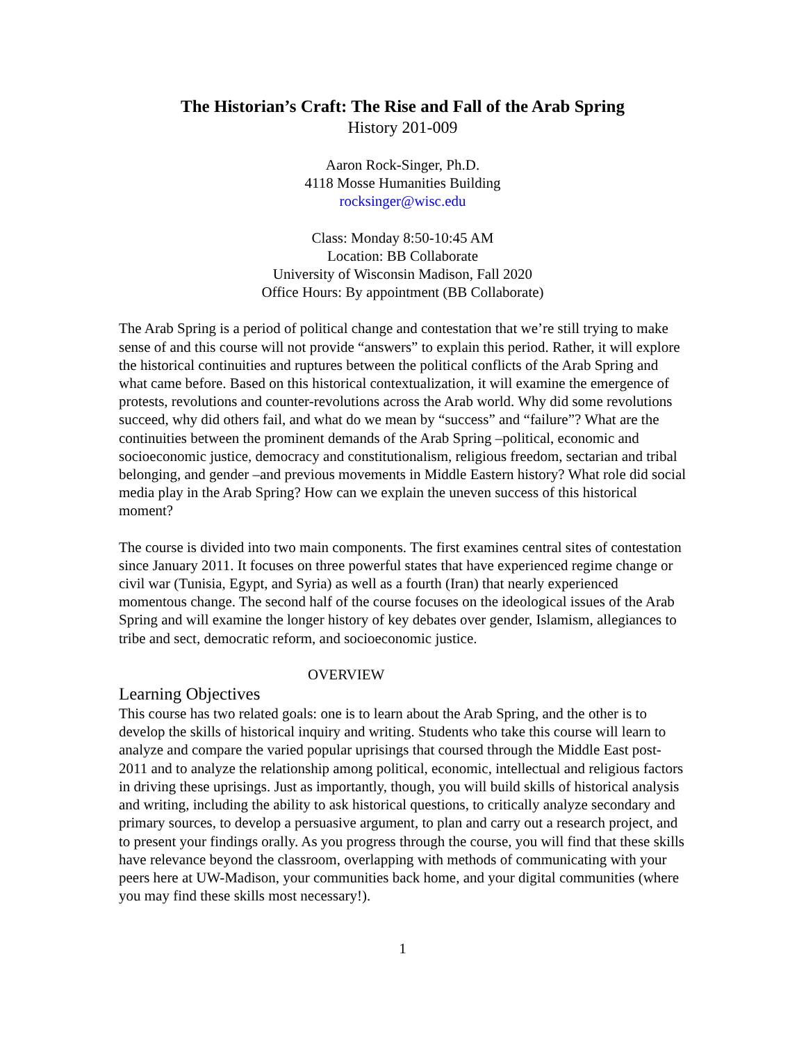The Historian’s Craft: The Rise and Fall of the Arab Spring
History 201-009
Aaron Rock-Singer, Ph.D.
4118 Mosse Humanities Building
rocksinger@wisc.edu
Class: Monday 8:50-10:45 AM
Location: BB Collaborate
University of Wisconsin Madison, Fall 2020
Office Hours: By appointment (BB Collaborate)
The Arab Spring is a period of political change and contestation that we’re still trying to make sense of and this course will not provide “answers” to explain this period. Rather, it will explore the historical continuities and ruptures between the political conflicts of the Arab Spring and what came before. Based on this historical contextualization, it will examine the emergence of protests, revolutions and counter-revolutions across the Arab world. Why did some revolutions succeed, why did others fail, and what do we mean by “success” and “failure”? What are the continuities between the prominent demands of the Arab Spring –political, economic and socioeconomic justice, democracy and constitutionalism, religious freedom, sectarian and tribal belonging, and gender –and previous movements in Middle Eastern history? What role did social media play in the Arab Spring? How can we explain the uneven success of this historical moment?
The course is divided into two main components. The first examines central sites of contestation since January 2011. It focuses on three powerful states that have experienced regime change or civil war (Tunisia, Egypt, and Syria) as well as a fourth (Iran) that nearly experienced momentous change. The second half of the course focuses on the ideological issues of the Arab Spring and will examine the longer history of key debates over gender, Islamism, allegiances to tribe and sect, democratic reform, and socioeconomic justice.
OVERVIEW
Learning Objectives
This course has two related goals: one is to learn about the Arab Spring, and the other is to develop the skills of historical inquiry and writing. Students who take this course will learn to analyze and compare the varied popular uprisings that coursed through the Middle East post-2011 and to analyze the relationship among political, economic, intellectual and religious factors in driving these uprisings. Just as importantly, though, you will build skills of historical analysis and writing, including the ability to ask historical questions, to critically analyze secondary and primary sources, to develop a persuasive argument, to plan and carry out a research project, and to present your findings orally. As you progress through the course, you will find that these skills have relevance beyond the classroom, overlapping with methods of communicating with your peers here at UW-Madison, your communities back home, and your digital communities (where you may find these skills most necessary!).
1